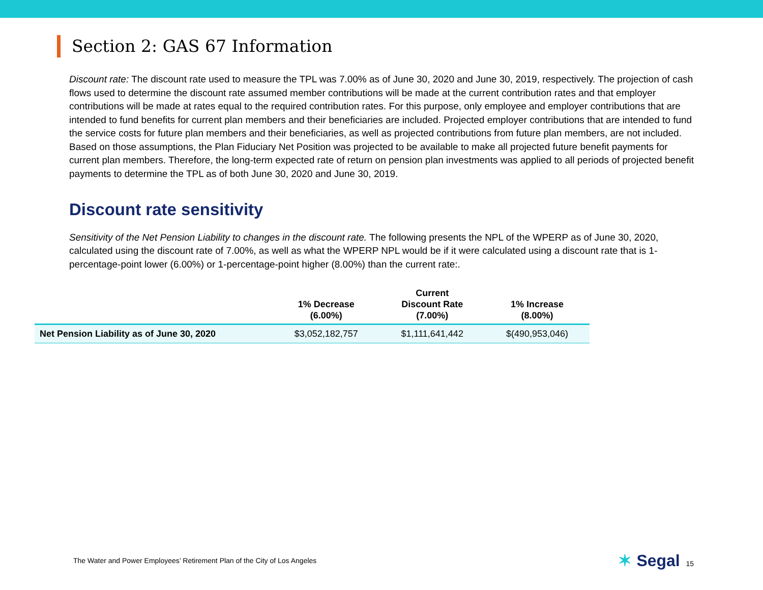Section 2: GAS 67 Information
Discount rate: The discount rate used to measure the TPL was 7.00% as of June 30, 2020 and June 30, 2019, respectively. The projection of cash flows used to determine the discount rate assumed member contributions will be made at the current contribution rates and that employer contributions will be made at rates equal to the required contribution rates. For this purpose, only employee and employer contributions that are intended to fund benefits for current plan members and their beneficiaries are included. Projected employer contributions that are intended to fund the service costs for future plan members and their beneficiaries, as well as projected contributions from future plan members, are not included. Based on those assumptions, the Plan Fiduciary Net Position was projected to be available to make all projected future benefit payments for current plan members. Therefore, the long-term expected rate of return on pension plan investments was applied to all periods of projected benefit payments to determine the TPL as of both June 30, 2020 and June 30, 2019.
Discount rate sensitivity
Sensitivity of the Net Pension Liability to changes in the discount rate. The following presents the NPL of the WPERP as of June 30, 2020, calculated using the discount rate of 7.00%, as well as what the WPERP NPL would be if it were calculated using a discount rate that is 1-percentage-point lower (6.00%) or 1-percentage-point higher (8.00%) than the current rate:.
| | 1% Decrease (6.00%) | Current Discount Rate (7.00%) | 1% Increase (8.00%) |
| --- | --- | --- | --- |
| Net Pension Liability as of June 30, 2020 | $3,052,182,757 | $1,111,641,442 | $(490,953,046) |
The Water and Power Employees’ Retirement Plan of the City of Los Angeles
✶ Segal 15